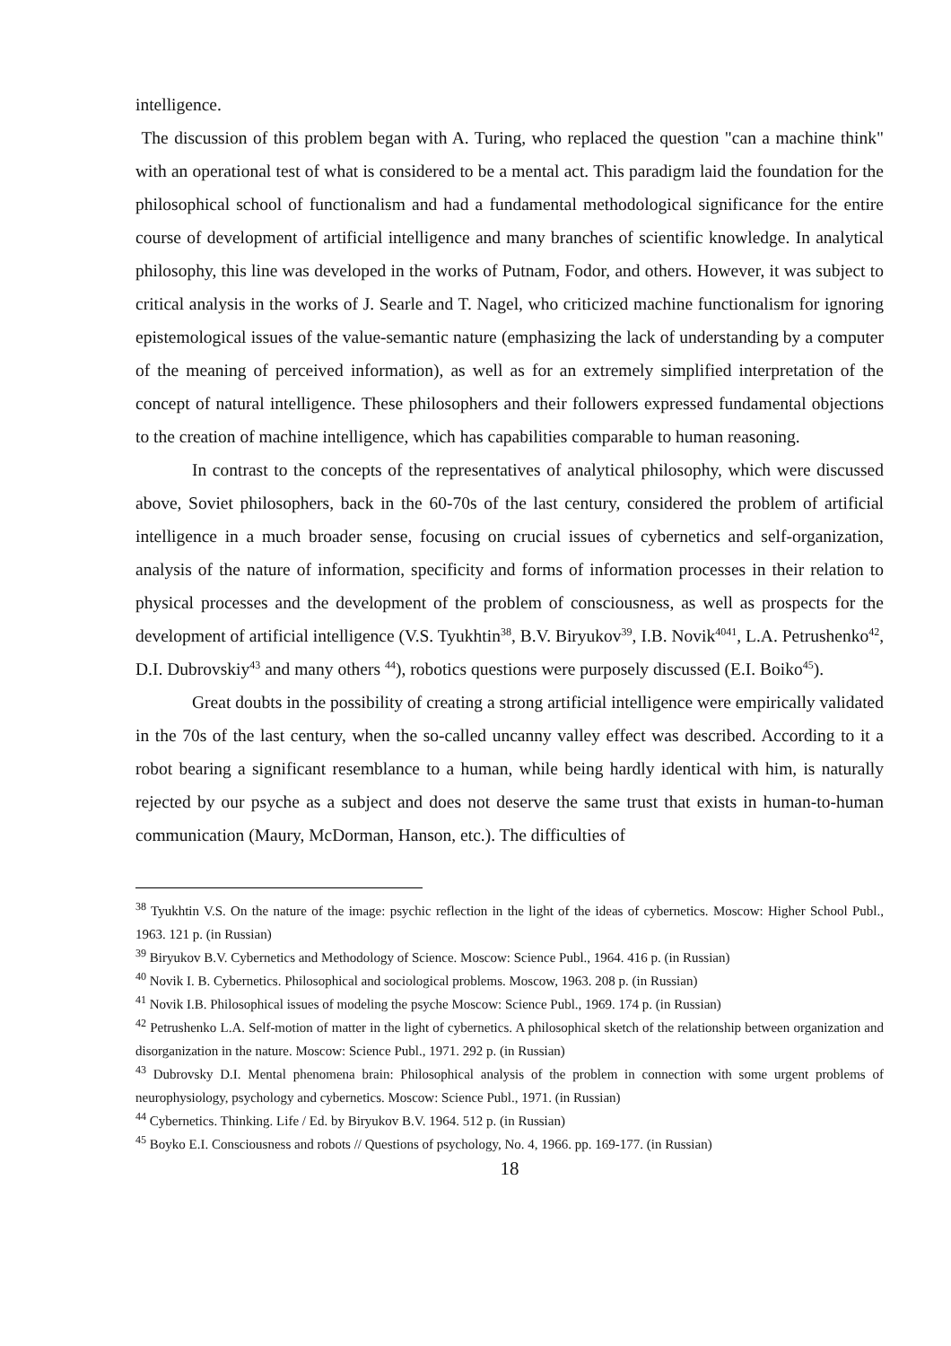intelligence.
The discussion of this problem began with A. Turing, who replaced the question "can a machine think" with an operational test of what is considered to be a mental act. This paradigm laid the foundation for the philosophical school of functionalism and had a fundamental methodological significance for the entire course of development of artificial intelligence and many branches of scientific knowledge. In analytical philosophy, this line was developed in the works of Putnam, Fodor, and others. However, it was subject to critical analysis in the works of J. Searle and T. Nagel, who criticized machine functionalism for ignoring epistemological issues of the value-semantic nature (emphasizing the lack of understanding by a computer of the meaning of perceived information), as well as for an extremely simplified interpretation of the concept of natural intelligence. These philosophers and their followers expressed fundamental objections to the creation of machine intelligence, which has capabilities comparable to human reasoning.
In contrast to the concepts of the representatives of analytical philosophy, which were discussed above, Soviet philosophers, back in the 60-70s of the last century, considered the problem of artificial intelligence in a much broader sense, focusing on crucial issues of cybernetics and self-organization, analysis of the nature of information, specificity and forms of information processes in their relation to physical processes and the development of the problem of consciousness, as well as prospects for the development of artificial intelligence (V.S. Tyukhtin<sup>38</sup>, B.V. Biryukov<sup>39</sup>, I.B. Novik<sup>4041</sup>, L.A. Petrushenko<sup>42</sup>, D.I. Dubrovskiy<sup>43</sup> and many others <sup>44</sup>), robotics questions were purposely discussed (E.I. Boiko<sup>45</sup>).
Great doubts in the possibility of creating a strong artificial intelligence were empirically validated in the 70s of the last century, when the so-called uncanny valley effect was described. According to it a robot bearing a significant resemblance to a human, while being hardly identical with him, is naturally rejected by our psyche as a subject and does not deserve the same trust that exists in human-to-human communication (Maury, McDorman, Hanson, etc.). The difficulties of
<sup>38</sup> Tyukhtin V.S. On the nature of the image: psychic reflection in the light of the ideas of cybernetics. Moscow: Higher School Publ., 1963. 121 p. (in Russian)
<sup>39</sup> Biryukov B.V. Cybernetics and Methodology of Science. Moscow: Science Publ., 1964. 416 p. (in Russian)
<sup>40</sup> Novik I. B. Cybernetics. Philosophical and sociological problems. Moscow, 1963. 208 p. (in Russian)
<sup>41</sup> Novik I.B. Philosophical issues of modeling the psyche Moscow: Science Publ., 1969. 174 p. (in Russian)
<sup>42</sup> Petrushenko L.A. Self-motion of matter in the light of cybernetics. A philosophical sketch of the relationship between organization and disorganization in the nature. Moscow: Science Publ., 1971. 292 p. (in Russian)
<sup>43</sup> Dubrovsky D.I. Mental phenomena brain: Philosophical analysis of the problem in connection with some urgent problems of neurophysiology, psychology and cybernetics. Moscow: Science Publ., 1971. (in Russian)
<sup>44</sup> Cybernetics. Thinking. Life / Ed. by Biryukov B.V. 1964. 512 p. (in Russian)
<sup>45</sup> Boyko E.I. Consciousness and robots // Questions of psychology, No. 4, 1966. pp. 169-177. (in Russian)
18